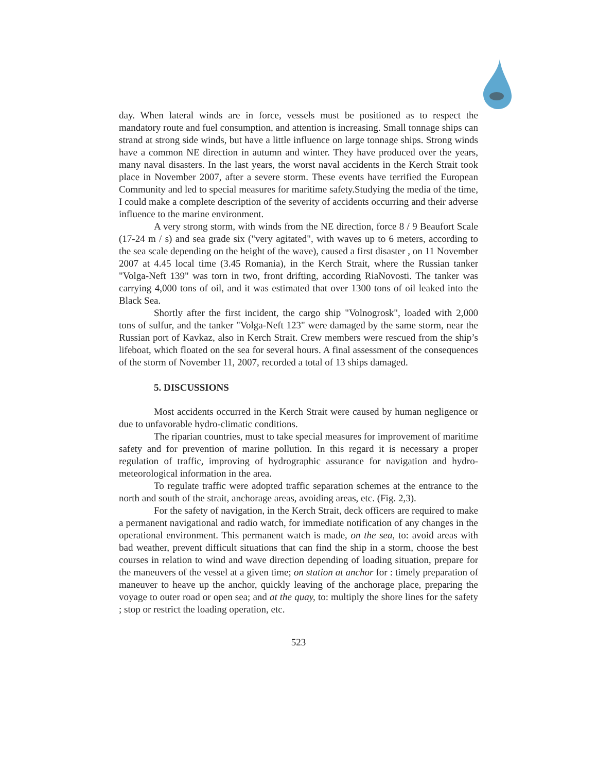day. When lateral winds are in force, vessels must be positioned as to respect the mandatory route and fuel consumption, and attention is increasing. Small tonnage ships can strand at strong side winds, but have a little influence on large tonnage ships. Strong winds have a common NE direction in autumn and winter. They have produced over the years, many naval disasters. In the last years, the worst naval accidents in the Kerch Strait took place in November 2007, after a severe storm. These events have terrified the European Community and led to special measures for maritime safety.Studying the media of the time, I could make a complete description of the severity of accidents occurring and their adverse influence to the marine environment.
A very strong storm, with winds from the NE direction, force 8 / 9 Beaufort Scale (17-24 m / s) and sea grade six ("very agitated", with waves up to 6 meters, according to the sea scale depending on the height of the wave), caused a first disaster , on 11 November 2007 at 4.45 local time (3.45 Romania), in the Kerch Strait, where the Russian tanker "Volga-Neft 139" was torn in two, front drifting, according RiaNovosti. The tanker was carrying 4,000 tons of oil, and it was estimated that over 1300 tons of oil leaked into the Black Sea.
Shortly after the first incident, the cargo ship "Volnogrosk", loaded with 2,000 tons of sulfur, and the tanker "Volga-Neft 123" were damaged by the same storm, near the Russian port of Kavkaz, also in Kerch Strait. Crew members were rescued from the ship’s lifeboat, which floated on the sea for several hours. A final assessment of the consequences of the storm of November 11, 2007, recorded a total of 13 ships damaged.
5. DISCUSSIONS
Most accidents occurred in the Kerch Strait were caused by human negligence or due to unfavorable hydro-climatic conditions.
The riparian countries, must to take special measures for improvement of maritime safety and for prevention of marine pollution. In this regard it is necessary a proper regulation of traffic, improving of hydrographic assurance for navigation and hydro-meteorological information in the area.
To regulate traffic were adopted traffic separation schemes at the entrance to the north and south of the strait, anchorage areas, avoiding areas, etc. (Fig. 2,3).
For the safety of navigation, in the Kerch Strait, deck officers are required to make a permanent navigational and radio watch, for immediate notification of any changes in the operational environment. This permanent watch is made, on the sea, to: avoid areas with bad weather, prevent difficult situations that can find the ship in a storm, choose the best courses in relation to wind and wave direction depending of loading situation, prepare for the maneuvers of the vessel at a given time; on station at anchor for : timely preparation of maneuver to heave up the anchor, quickly leaving of the anchorage place, preparing the voyage to outer road or open sea; and at the quay, to: multiply the shore lines for the safety ; stop or restrict the loading operation, etc.
523